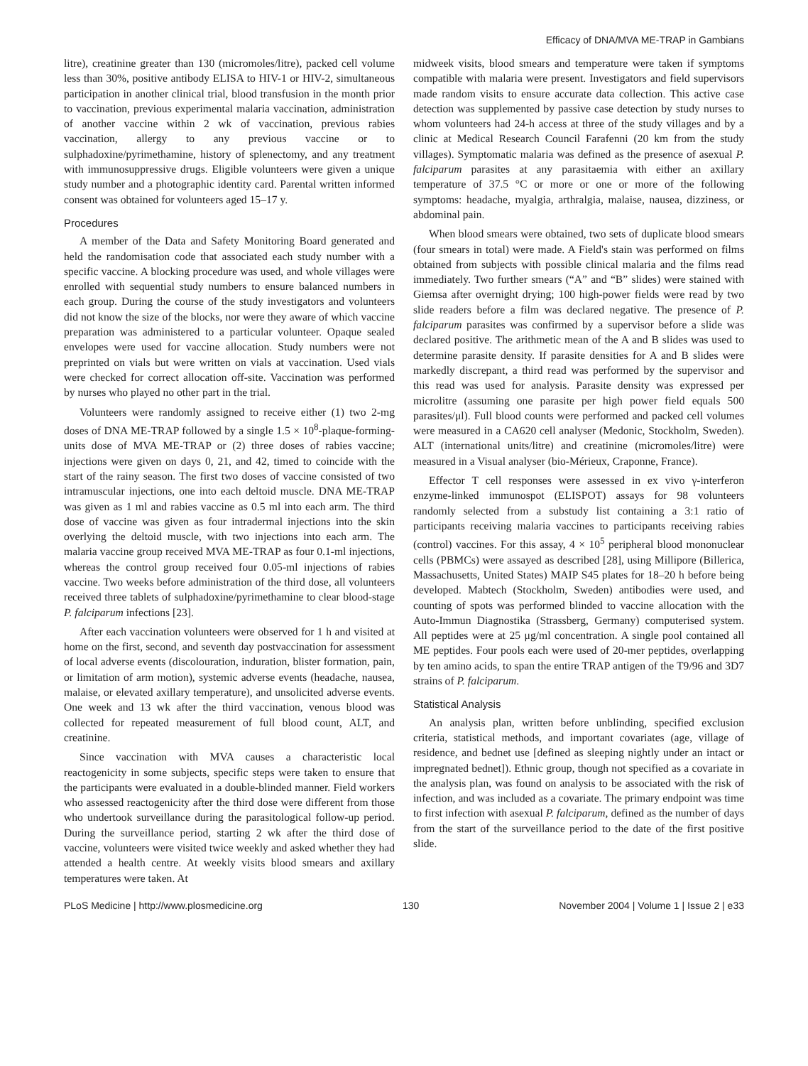Efficacy of DNA/MVA ME-TRAP in Gambians
litre), creatinine greater than 130 (micromoles/litre), packed cell volume less than 30%, positive antibody ELISA to HIV-1 or HIV-2, simultaneous participation in another clinical trial, blood transfusion in the month prior to vaccination, previous experimental malaria vaccination, administration of another vaccine within 2 wk of vaccination, previous rabies vaccination, allergy to any previous vaccine or to sulphadoxine/pyrimethamine, history of splenectomy, and any treatment with immunosuppressive drugs. Eligible volunteers were given a unique study number and a photographic identity card. Parental written informed consent was obtained for volunteers aged 15–17 y.
Procedures
A member of the Data and Safety Monitoring Board generated and held the randomisation code that associated each study number with a specific vaccine. A blocking procedure was used, and whole villages were enrolled with sequential study numbers to ensure balanced numbers in each group. During the course of the study investigators and volunteers did not know the size of the blocks, nor were they aware of which vaccine preparation was administered to a particular volunteer. Opaque sealed envelopes were used for vaccine allocation. Study numbers were not preprinted on vials but were written on vials at vaccination. Used vials were checked for correct allocation off-site. Vaccination was performed by nurses who played no other part in the trial.
Volunteers were randomly assigned to receive either (1) two 2-mg doses of DNA ME-TRAP followed by a single 1.5 × 10<sup>8</sup>-plaque-forming-units dose of MVA ME-TRAP or (2) three doses of rabies vaccine; injections were given on days 0, 21, and 42, timed to coincide with the start of the rainy season. The first two doses of vaccine consisted of two intramuscular injections, one into each deltoid muscle. DNA ME-TRAP was given as 1 ml and rabies vaccine as 0.5 ml into each arm. The third dose of vaccine was given as four intradermal injections into the skin overlying the deltoid muscle, with two injections into each arm. The malaria vaccine group received MVA ME-TRAP as four 0.1-ml injections, whereas the control group received four 0.05-ml injections of rabies vaccine. Two weeks before administration of the third dose, all volunteers received three tablets of sulphadoxine/pyrimethamine to clear blood-stage P. falciparum infections [23].
After each vaccination volunteers were observed for 1 h and visited at home on the first, second, and seventh day postvaccination for assessment of local adverse events (discolouration, induration, blister formation, pain, or limitation of arm motion), systemic adverse events (headache, nausea, malaise, or elevated axillary temperature), and unsolicited adverse events. One week and 13 wk after the third vaccination, venous blood was collected for repeated measurement of full blood count, ALT, and creatinine.
Since vaccination with MVA causes a characteristic local reactogenicity in some subjects, specific steps were taken to ensure that the participants were evaluated in a double-blinded manner. Field workers who assessed reactogenicity after the third dose were different from those who undertook surveillance during the parasitological follow-up period. During the surveillance period, starting 2 wk after the third dose of vaccine, volunteers were visited twice weekly and asked whether they had attended a health centre. At weekly visits blood smears and axillary temperatures were taken. At
midweek visits, blood smears and temperature were taken if symptoms compatible with malaria were present. Investigators and field supervisors made random visits to ensure accurate data collection. This active case detection was supplemented by passive case detection by study nurses to whom volunteers had 24-h access at three of the study villages and by a clinic at Medical Research Council Farafenni (20 km from the study villages). Symptomatic malaria was defined as the presence of asexual P. falciparum parasites at any parasitaemia with either an axillary temperature of 37.5 °C or more or one or more of the following symptoms: headache, myalgia, arthralgia, malaise, nausea, dizziness, or abdominal pain.
When blood smears were obtained, two sets of duplicate blood smears (four smears in total) were made. A Field's stain was performed on films obtained from subjects with possible clinical malaria and the films read immediately. Two further smears (“A” and “B” slides) were stained with Giemsa after overnight drying; 100 high-power fields were read by two slide readers before a film was declared negative. The presence of P. falciparum parasites was confirmed by a supervisor before a slide was declared positive. The arithmetic mean of the A and B slides was used to determine parasite density. If parasite densities for A and B slides were markedly discrepant, a third read was performed by the supervisor and this read was used for analysis. Parasite density was expressed per microlitre (assuming one parasite per high power field equals 500 parasites/μl). Full blood counts were performed and packed cell volumes were measured in a CA620 cell analyser (Medonic, Stockholm, Sweden). ALT (international units/litre) and creatinine (micromoles/litre) were measured in a Visual analyser (bio-Mérieux, Craponne, France).
Effector T cell responses were assessed in ex vivo γ-interferon enzyme-linked immunospot (ELISPOT) assays for 98 volunteers randomly selected from a substudy list containing a 3:1 ratio of participants receiving malaria vaccines to participants receiving rabies (control) vaccines. For this assay, 4 × 10<sup>5</sup> peripheral blood mononuclear cells (PBMCs) were assayed as described [28], using Millipore (Billerica, Massachusetts, United States) MAIP S45 plates for 18–20 h before being developed. Mabtech (Stockholm, Sweden) antibodies were used, and counting of spots was performed blinded to vaccine allocation with the Auto-Immun Diagnostika (Strassberg, Germany) computerised system. All peptides were at 25 μg/ml concentration. A single pool contained all ME peptides. Four pools each were used of 20-mer peptides, overlapping by ten amino acids, to span the entire TRAP antigen of the T9/96 and 3D7 strains of P. falciparum.
Statistical Analysis
An analysis plan, written before unblinding, specified exclusion criteria, statistical methods, and important covariates (age, village of residence, and bednet use [defined as sleeping nightly under an intact or impregnated bednet]). Ethnic group, though not specified as a covariate in the analysis plan, was found on analysis to be associated with the risk of infection, and was included as a covariate. The primary endpoint was time to first infection with asexual P. falciparum, defined as the number of days from the start of the surveillance period to the date of the first positive slide.
PLoS Medicine | http://www.plosmedicine.org 130 November 2004 | Volume 1 | Issue 2 | e33